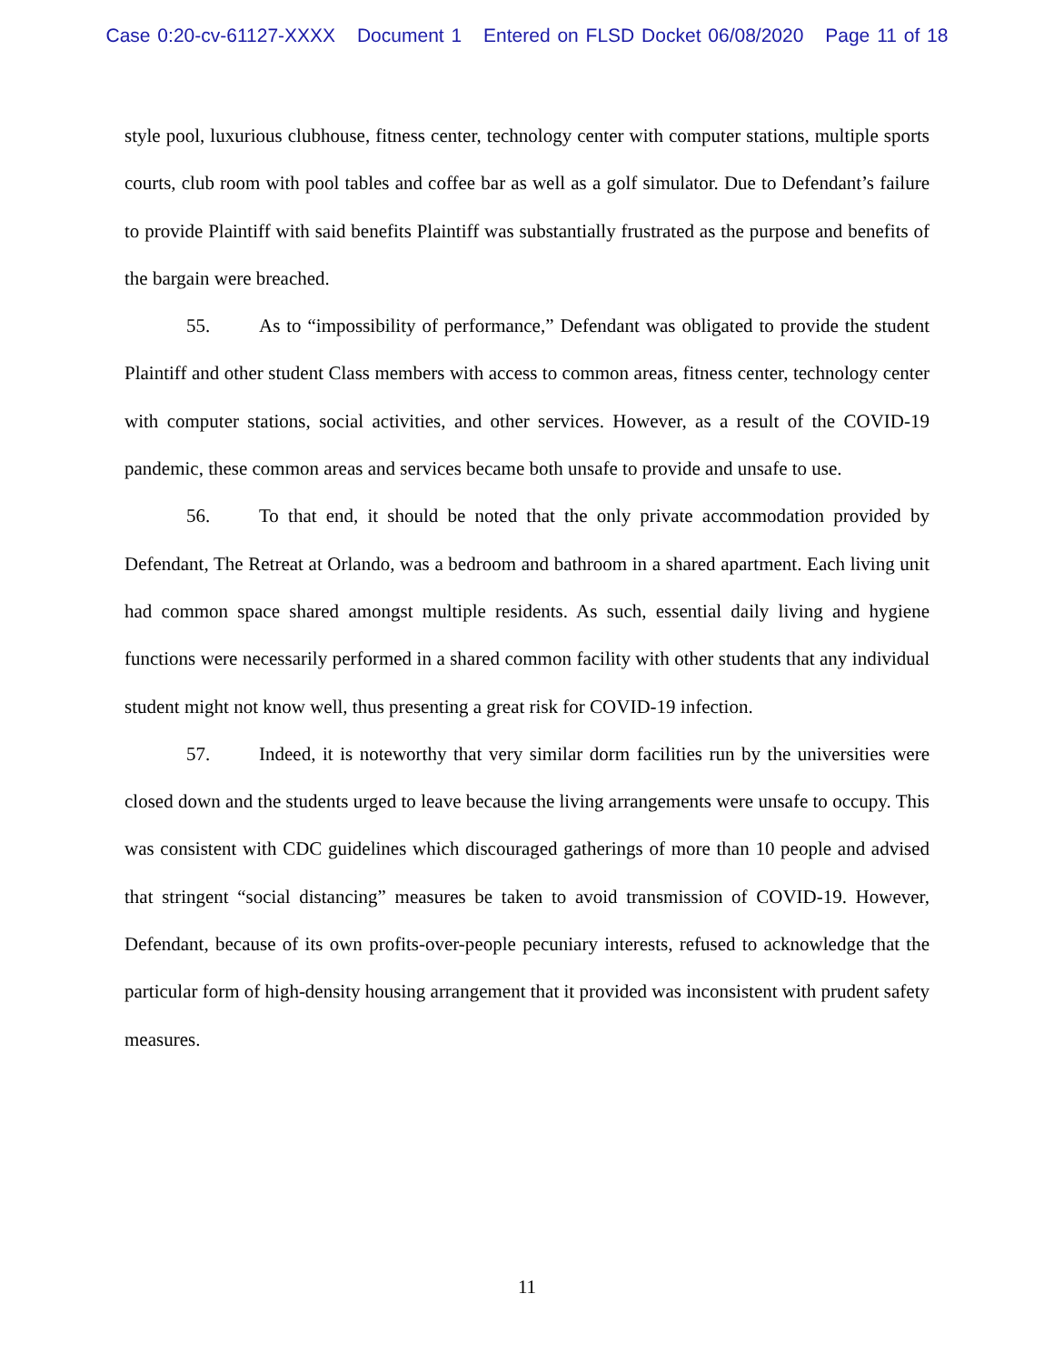Case 0:20-cv-61127-XXXX Document 1 Entered on FLSD Docket 06/08/2020 Page 11 of 18
style pool, luxurious clubhouse, fitness center, technology center with computer stations, multiple sports courts, club room with pool tables and coffee bar as well as a golf simulator. Due to Defendant’s failure to provide Plaintiff with said benefits Plaintiff was substantially frustrated as the purpose and benefits of the bargain were breached.
55. As to “impossibility of performance,” Defendant was obligated to provide the student Plaintiff and other student Class members with access to common areas, fitness center, technology center with computer stations, social activities, and other services. However, as a result of the COVID-19 pandemic, these common areas and services became both unsafe to provide and unsafe to use.
56. To that end, it should be noted that the only private accommodation provided by Defendant, The Retreat at Orlando, was a bedroom and bathroom in a shared apartment. Each living unit had common space shared amongst multiple residents. As such, essential daily living and hygiene functions were necessarily performed in a shared common facility with other students that any individual student might not know well, thus presenting a great risk for COVID-19 infection.
57. Indeed, it is noteworthy that very similar dorm facilities run by the universities were closed down and the students urged to leave because the living arrangements were unsafe to occupy. This was consistent with CDC guidelines which discouraged gatherings of more than 10 people and advised that stringent “social distancing” measures be taken to avoid transmission of COVID-19. However, Defendant, because of its own profits-over-people pecuniary interests, refused to acknowledge that the particular form of high-density housing arrangement that it provided was inconsistent with prudent safety measures.
11